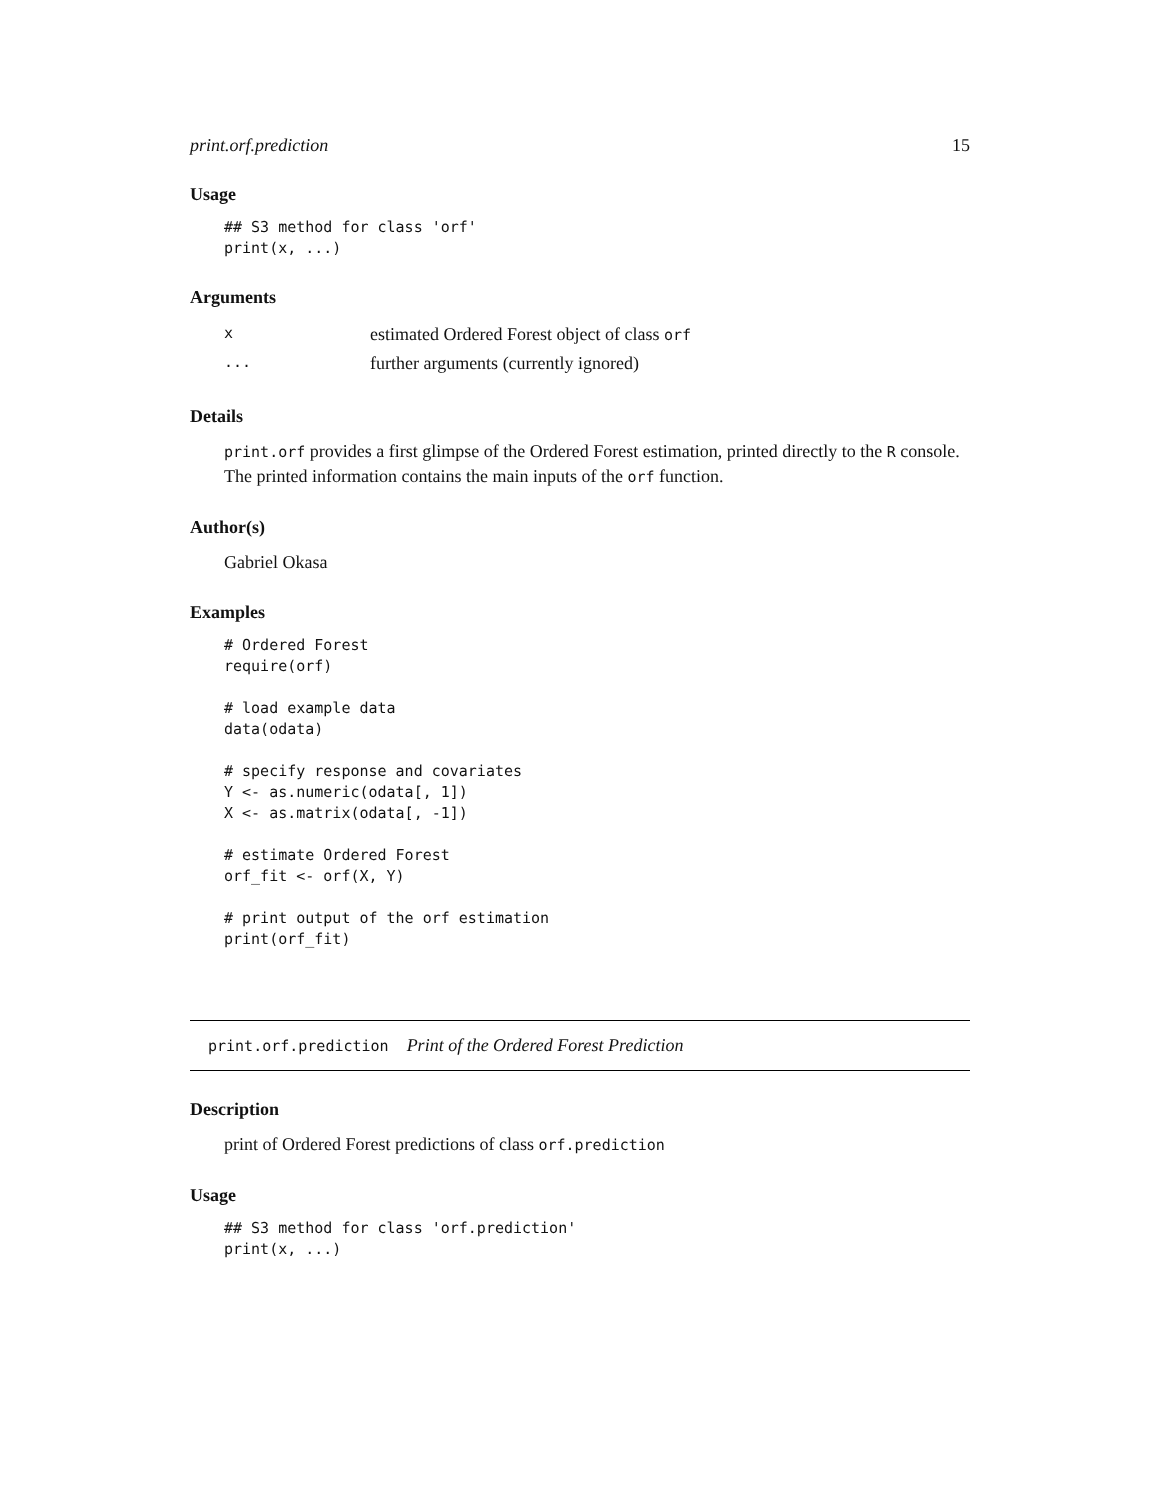print.orf.prediction 15
Usage
## S3 method for class 'orf'
print(x, ...)
Arguments
| x | estimated Ordered Forest object of class orf |
| ... | further arguments (currently ignored) |
Details
print.orf provides a first glimpse of the Ordered Forest estimation, printed directly to the R console. The printed information contains the main inputs of the orf function.
Author(s)
Gabriel Okasa
Examples
# Ordered Forest
require(orf)

# load example data
data(odata)

# specify response and covariates
Y <- as.numeric(odata[, 1])
X <- as.matrix(odata[, -1])

# estimate Ordered Forest
orf_fit <- orf(X, Y)

# print output of the orf estimation
print(orf_fit)
print.orf.prediction Print of the Ordered Forest Prediction
Description
print of Ordered Forest predictions of class orf.prediction
Usage
## S3 method for class 'orf.prediction'
print(x, ...)